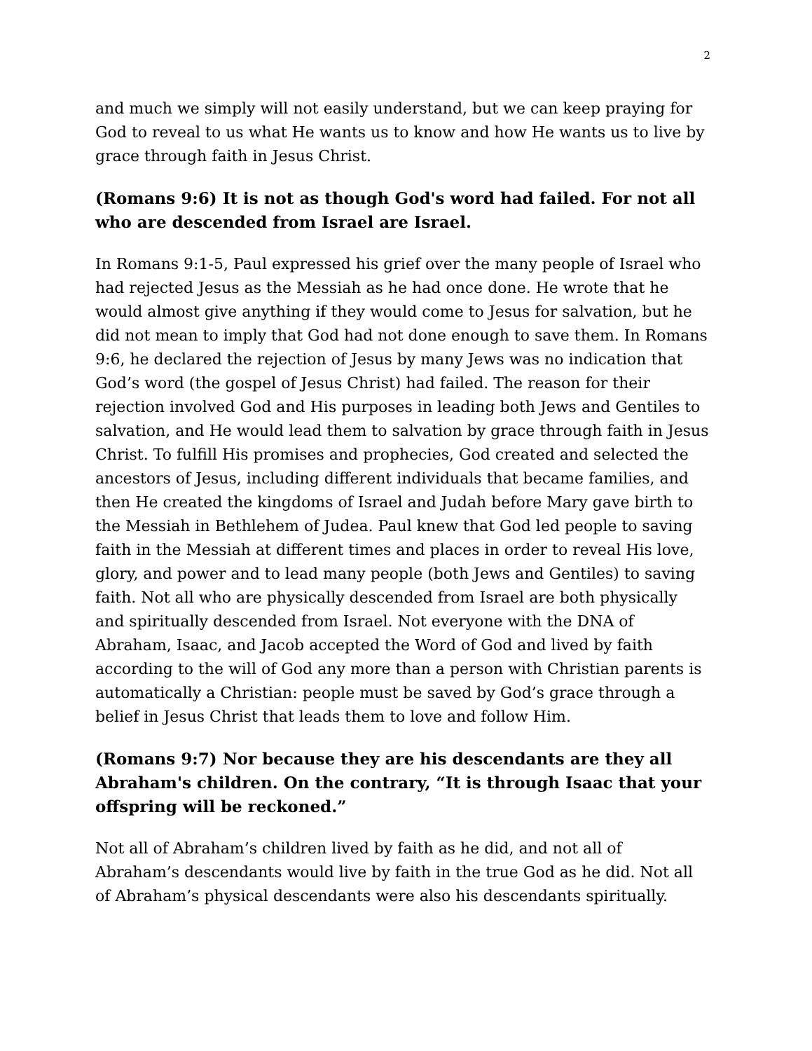2
and much we simply will not easily understand, but we can keep praying for God to reveal to us what He wants us to know and how He wants us to live by grace through faith in Jesus Christ.
(Romans 9:6) It is not as though God's word had failed. For not all who are descended from Israel are Israel.
In Romans 9:1-5, Paul expressed his grief over the many people of Israel who had rejected Jesus as the Messiah as he had once done. He wrote that he would almost give anything if they would come to Jesus for salvation, but he did not mean to imply that God had not done enough to save them. In Romans 9:6, he declared the rejection of Jesus by many Jews was no indication that God’s word (the gospel of Jesus Christ) had failed. The reason for their rejection involved God and His purposes in leading both Jews and Gentiles to salvation, and He would lead them to salvation by grace through faith in Jesus Christ. To fulfill His promises and prophecies, God created and selected the ancestors of Jesus, including different individuals that became families, and then He created the kingdoms of Israel and Judah before Mary gave birth to the Messiah in Bethlehem of Judea. Paul knew that God led people to saving faith in the Messiah at different times and places in order to reveal His love, glory, and power and to lead many people (both Jews and Gentiles) to saving faith. Not all who are physically descended from Israel are both physically and spiritually descended from Israel. Not everyone with the DNA of Abraham, Isaac, and Jacob accepted the Word of God and lived by faith according to the will of God any more than a person with Christian parents is automatically a Christian: people must be saved by God’s grace through a belief in Jesus Christ that leads them to love and follow Him.
(Romans 9:7) Nor because they are his descendants are they all Abraham's children. On the contrary, “It is through Isaac that your offspring will be reckoned.”
Not all of Abraham’s children lived by faith as he did, and not all of Abraham’s descendants would live by faith in the true God as he did. Not all of Abraham’s physical descendants were also his descendants spiritually.